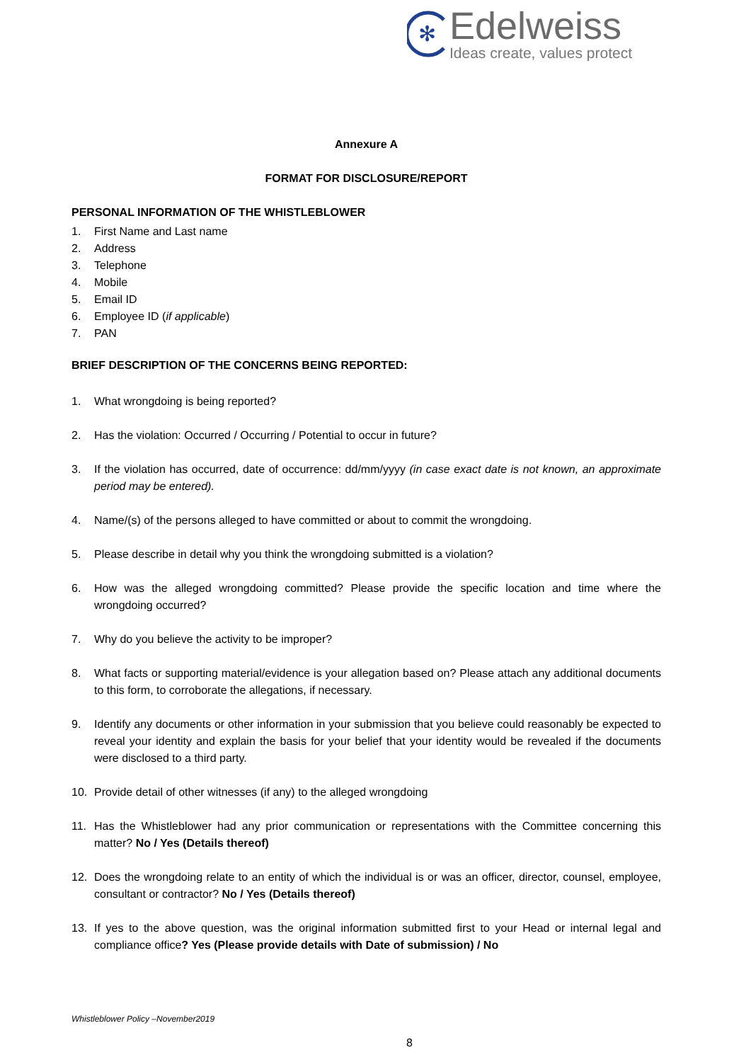✻
Edelweiss
Ideas create, values protect
Annexure A
FORMAT FOR DISCLOSURE/REPORT
PERSONAL INFORMATION OF THE WHISTLEBLOWER
1. First Name and Last name
2. Address
3. Telephone
4. Mobile
5. Email ID
6. Employee ID (if applicable)
7. PAN
BRIEF DESCRIPTION OF THE CONCERNS BEING REPORTED:
1. What wrongdoing is being reported?
2. Has the violation: Occurred / Occurring / Potential to occur in future?
3. If the violation has occurred, date of occurrence: dd/mm/yyyy (in case exact date is not known, an approximate period may be entered).
4. Name/(s) of the persons alleged to have committed or about to commit the wrongdoing.
5. Please describe in detail why you think the wrongdoing submitted is a violation?
6. How was the alleged wrongdoing committed? Please provide the specific location and time where the wrongdoing occurred?
7. Why do you believe the activity to be improper?
8. What facts or supporting material/evidence is your allegation based on? Please attach any additional documents to this form, to corroborate the allegations, if necessary.
9. Identify any documents or other information in your submission that you believe could reasonably be expected to reveal your identity and explain the basis for your belief that your identity would be revealed if the documents were disclosed to a third party.
10. Provide detail of other witnesses (if any) to the alleged wrongdoing
11. Has the Whistleblower had any prior communication or representations with the Committee concerning this matter? No / Yes (Details thereof)
12. Does the wrongdoing relate to an entity of which the individual is or was an officer, director, counsel, employee, consultant or contractor? No / Yes (Details thereof)
13. If yes to the above question, was the original information submitted first to your Head or internal legal and compliance office? Yes (Please provide details with Date of submission) / No
Whistleblower Policy –November2019
8